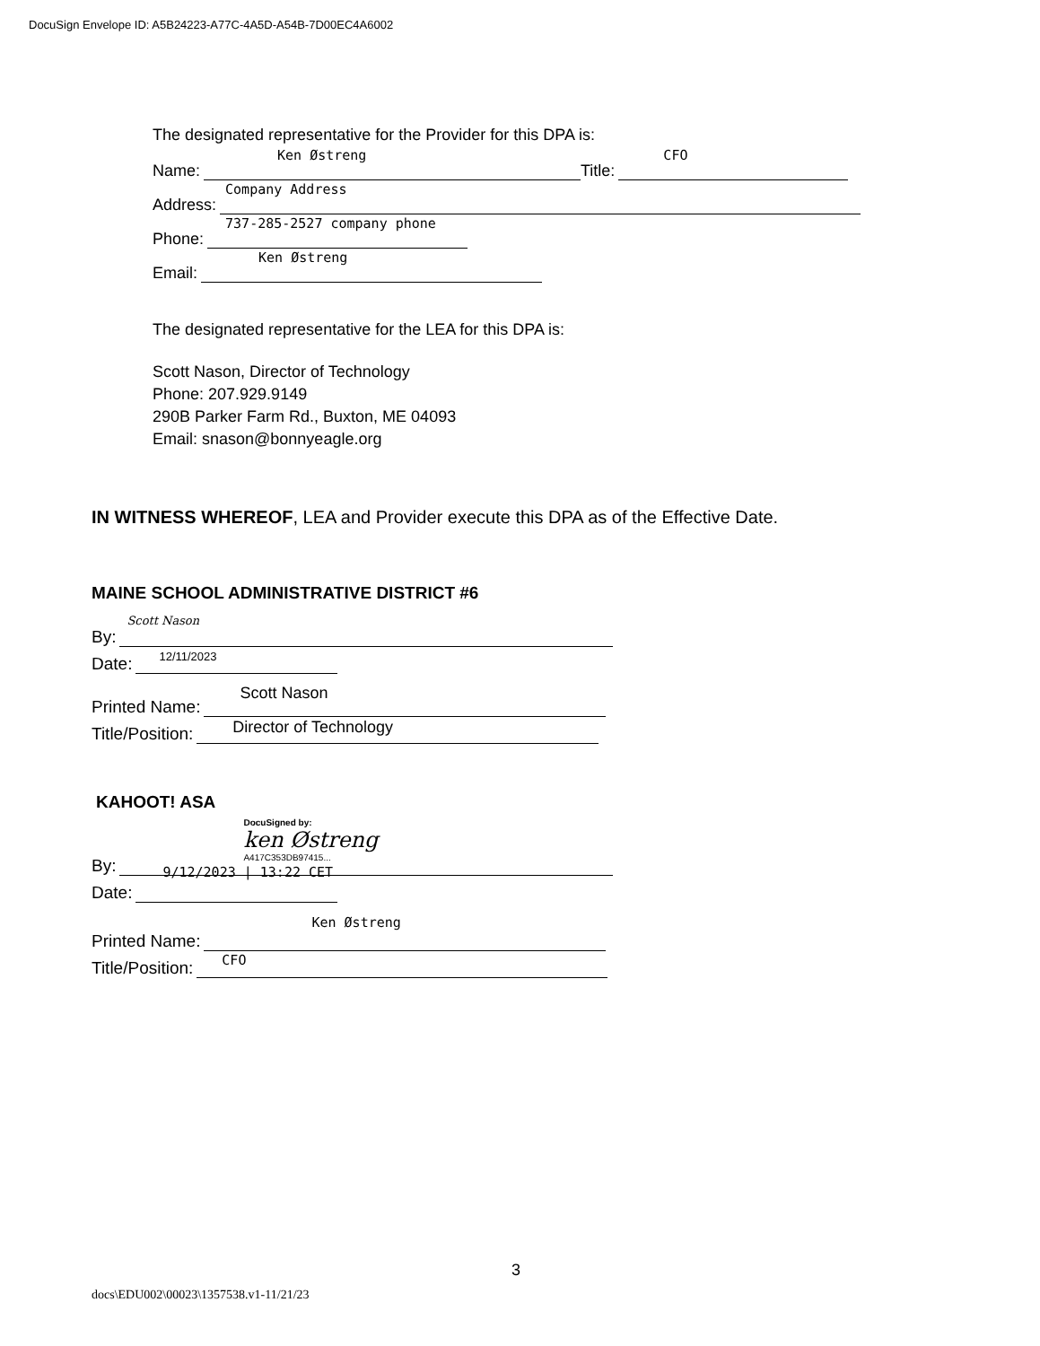DocuSign Envelope ID: A5B24223-A77C-4A5D-A54B-7D00EC4A6002
The designated representative for the Provider for this DPA is:
Name:
Ken Østreng
Title:
CFO
Address:
Company Address
Phone:
737-285-2527 company phone
Email:
Ken Østreng
The designated representative for the LEA for this DPA is:
Scott Nason, Director of Technology
Phone: 207.929.9149
290B Parker Farm Rd., Buxton, ME 04093
Email: snason@bonnyeagle.org
IN WITNESS WHEREOF, LEA and Provider execute this DPA as of the Effective Date.
MAINE SCHOOL ADMINISTRATIVE DISTRICT #6
By:
Scott Nason
Date:
12/11/2023
Printed Name:
Scott Nason
Title/Position:
Director of Technology
KAHOOT! ASA
By:
DocuSigned by:
ken Østreng
A417C353DB97415...
Date:
9/12/2023 | 13:22 CET
Printed Name:
Ken Østreng
Title/Position:
CFO
3
docs\EDU002\00023\1357538.v1-11/21/23